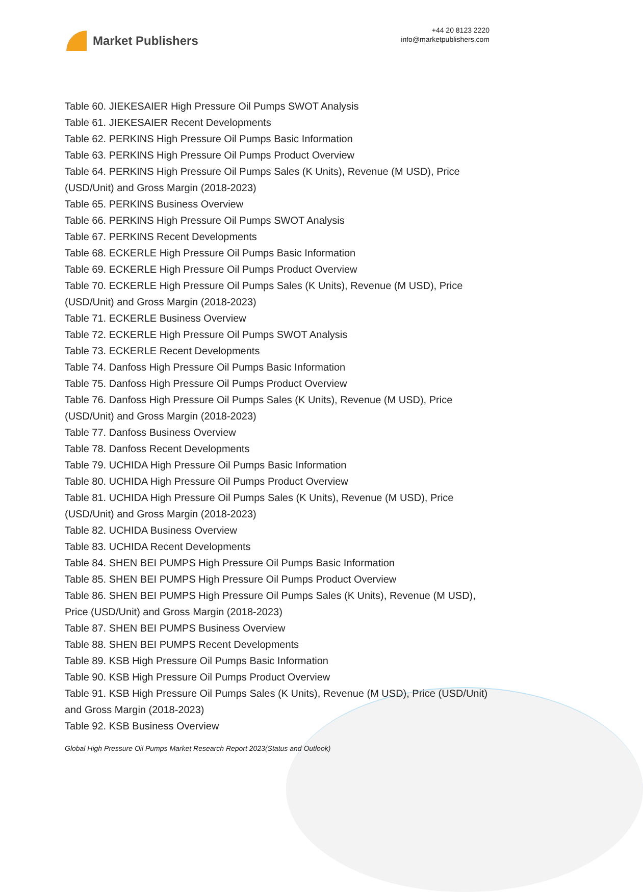Market Publishers
+44 20 8123 2220
info@marketpublishers.com
Table 60. JIEKESAIER High Pressure Oil Pumps SWOT Analysis
Table 61. JIEKESAIER Recent Developments
Table 62. PERKINS High Pressure Oil Pumps Basic Information
Table 63. PERKINS High Pressure Oil Pumps Product Overview
Table 64. PERKINS High Pressure Oil Pumps Sales (K Units), Revenue (M USD), Price (USD/Unit) and Gross Margin (2018-2023)
Table 65. PERKINS Business Overview
Table 66. PERKINS High Pressure Oil Pumps SWOT Analysis
Table 67. PERKINS Recent Developments
Table 68. ECKERLE High Pressure Oil Pumps Basic Information
Table 69. ECKERLE High Pressure Oil Pumps Product Overview
Table 70. ECKERLE High Pressure Oil Pumps Sales (K Units), Revenue (M USD), Price (USD/Unit) and Gross Margin (2018-2023)
Table 71. ECKERLE Business Overview
Table 72. ECKERLE High Pressure Oil Pumps SWOT Analysis
Table 73. ECKERLE Recent Developments
Table 74. Danfoss High Pressure Oil Pumps Basic Information
Table 75. Danfoss High Pressure Oil Pumps Product Overview
Table 76. Danfoss High Pressure Oil Pumps Sales (K Units), Revenue (M USD), Price (USD/Unit) and Gross Margin (2018-2023)
Table 77. Danfoss Business Overview
Table 78. Danfoss Recent Developments
Table 79. UCHIDA High Pressure Oil Pumps Basic Information
Table 80. UCHIDA High Pressure Oil Pumps Product Overview
Table 81. UCHIDA High Pressure Oil Pumps Sales (K Units), Revenue (M USD), Price (USD/Unit) and Gross Margin (2018-2023)
Table 82. UCHIDA Business Overview
Table 83. UCHIDA Recent Developments
Table 84. SHEN BEI PUMPS High Pressure Oil Pumps Basic Information
Table 85. SHEN BEI PUMPS High Pressure Oil Pumps Product Overview
Table 86. SHEN BEI PUMPS High Pressure Oil Pumps Sales (K Units), Revenue (M USD), Price (USD/Unit) and Gross Margin (2018-2023)
Table 87. SHEN BEI PUMPS Business Overview
Table 88. SHEN BEI PUMPS Recent Developments
Table 89. KSB High Pressure Oil Pumps Basic Information
Table 90. KSB High Pressure Oil Pumps Product Overview
Table 91. KSB High Pressure Oil Pumps Sales (K Units), Revenue (M USD), Price (USD/Unit) and Gross Margin (2018-2023)
Table 92. KSB Business Overview
Global High Pressure Oil Pumps Market Research Report 2023(Status and Outlook)